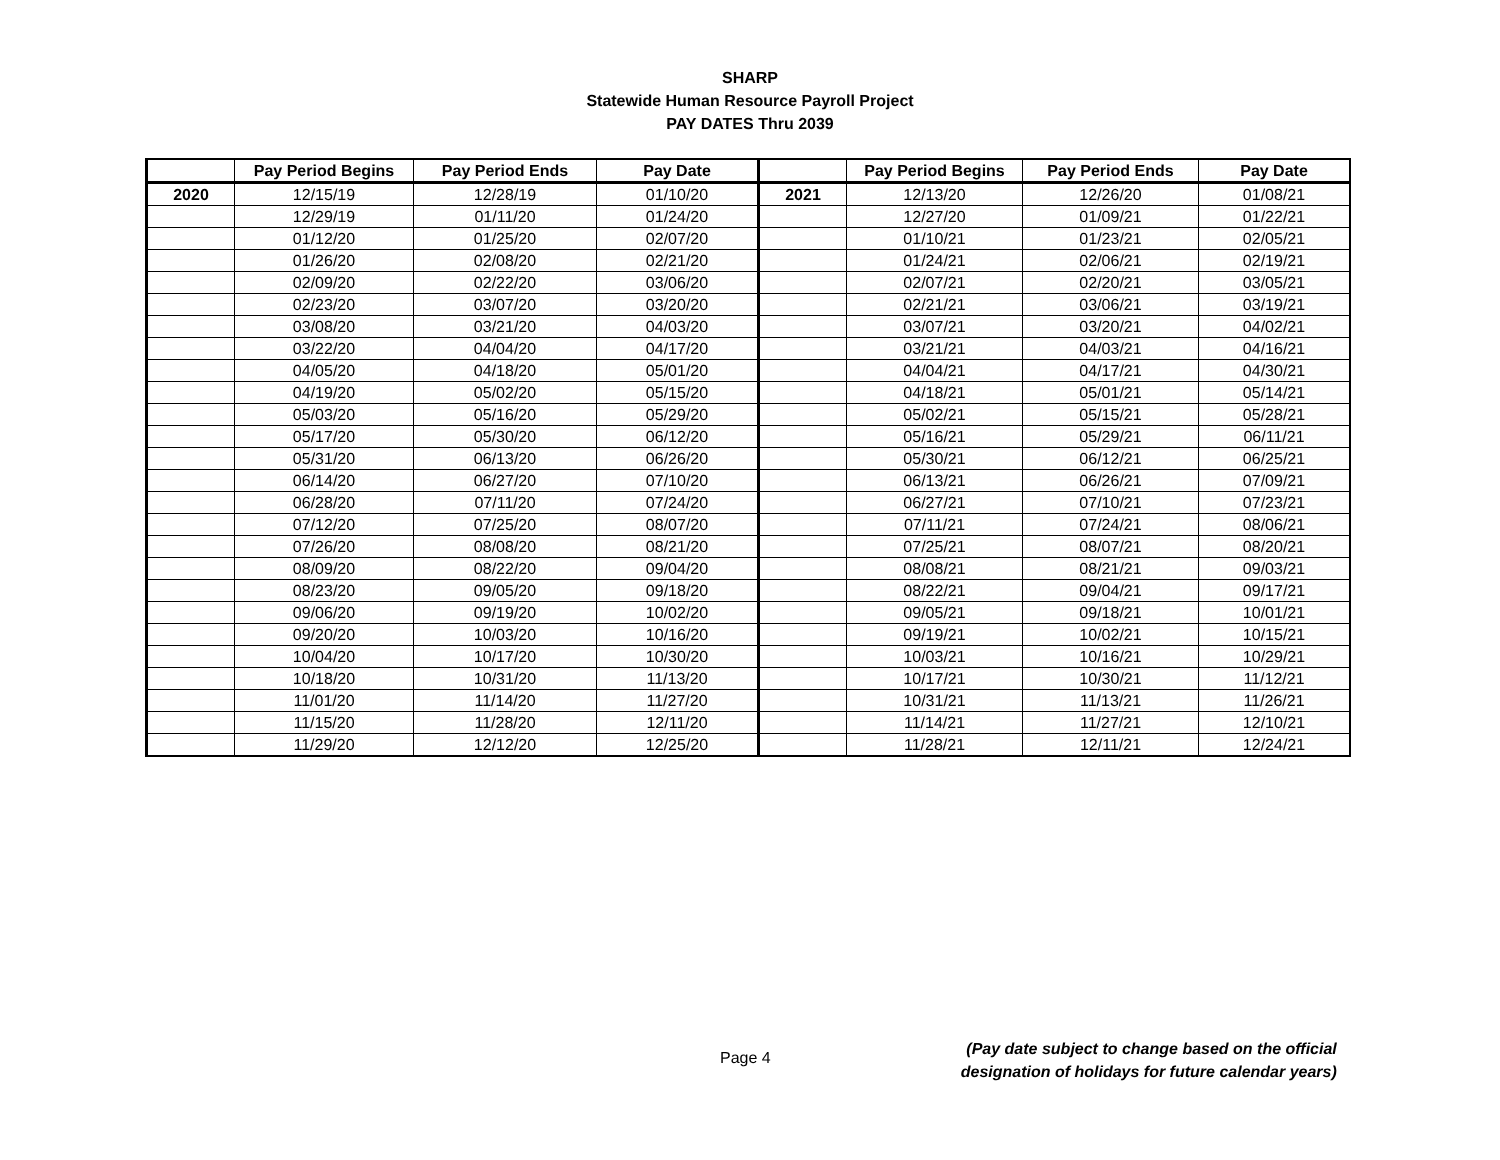SHARP
Statewide Human Resource Payroll Project
PAY DATES Thru 2039
| | Pay Period Begins | Pay Period Ends | Pay Date | | Pay Period Begins | Pay Period Ends | Pay Date |
| --- | --- | --- | --- | --- | --- | --- | --- |
| 2020 | 12/15/19 | 12/28/19 | 01/10/20 | 2021 | 12/13/20 | 12/26/20 | 01/08/21 |
| | 12/29/19 | 01/11/20 | 01/24/20 | | 12/27/20 | 01/09/21 | 01/22/21 |
| | 01/12/20 | 01/25/20 | 02/07/20 | | 01/10/21 | 01/23/21 | 02/05/21 |
| | 01/26/20 | 02/08/20 | 02/21/20 | | 01/24/21 | 02/06/21 | 02/19/21 |
| | 02/09/20 | 02/22/20 | 03/06/20 | | 02/07/21 | 02/20/21 | 03/05/21 |
| | 02/23/20 | 03/07/20 | 03/20/20 | | 02/21/21 | 03/06/21 | 03/19/21 |
| | 03/08/20 | 03/21/20 | 04/03/20 | | 03/07/21 | 03/20/21 | 04/02/21 |
| | 03/22/20 | 04/04/20 | 04/17/20 | | 03/21/21 | 04/03/21 | 04/16/21 |
| | 04/05/20 | 04/18/20 | 05/01/20 | | 04/04/21 | 04/17/21 | 04/30/21 |
| | 04/19/20 | 05/02/20 | 05/15/20 | | 04/18/21 | 05/01/21 | 05/14/21 |
| | 05/03/20 | 05/16/20 | 05/29/20 | | 05/02/21 | 05/15/21 | 05/28/21 |
| | 05/17/20 | 05/30/20 | 06/12/20 | | 05/16/21 | 05/29/21 | 06/11/21 |
| | 05/31/20 | 06/13/20 | 06/26/20 | | 05/30/21 | 06/12/21 | 06/25/21 |
| | 06/14/20 | 06/27/20 | 07/10/20 | | 06/13/21 | 06/26/21 | 07/09/21 |
| | 06/28/20 | 07/11/20 | 07/24/20 | | 06/27/21 | 07/10/21 | 07/23/21 |
| | 07/12/20 | 07/25/20 | 08/07/20 | | 07/11/21 | 07/24/21 | 08/06/21 |
| | 07/26/20 | 08/08/20 | 08/21/20 | | 07/25/21 | 08/07/21 | 08/20/21 |
| | 08/09/20 | 08/22/20 | 09/04/20 | | 08/08/21 | 08/21/21 | 09/03/21 |
| | 08/23/20 | 09/05/20 | 09/18/20 | | 08/22/21 | 09/04/21 | 09/17/21 |
| | 09/06/20 | 09/19/20 | 10/02/20 | | 09/05/21 | 09/18/21 | 10/01/21 |
| | 09/20/20 | 10/03/20 | 10/16/20 | | 09/19/21 | 10/02/21 | 10/15/21 |
| | 10/04/20 | 10/17/20 | 10/30/20 | | 10/03/21 | 10/16/21 | 10/29/21 |
| | 10/18/20 | 10/31/20 | 11/13/20 | | 10/17/21 | 10/30/21 | 11/12/21 |
| | 11/01/20 | 11/14/20 | 11/27/20 | | 10/31/21 | 11/13/21 | 11/26/21 |
| | 11/15/20 | 11/28/20 | 12/11/20 | | 11/14/21 | 11/27/21 | 12/10/21 |
| | 11/29/20 | 12/12/20 | 12/25/20 | | 11/28/21 | 12/11/21 | 12/24/21 |
Page 4
(Pay date subject to change based on the official
designation of holidays for future calendar years)